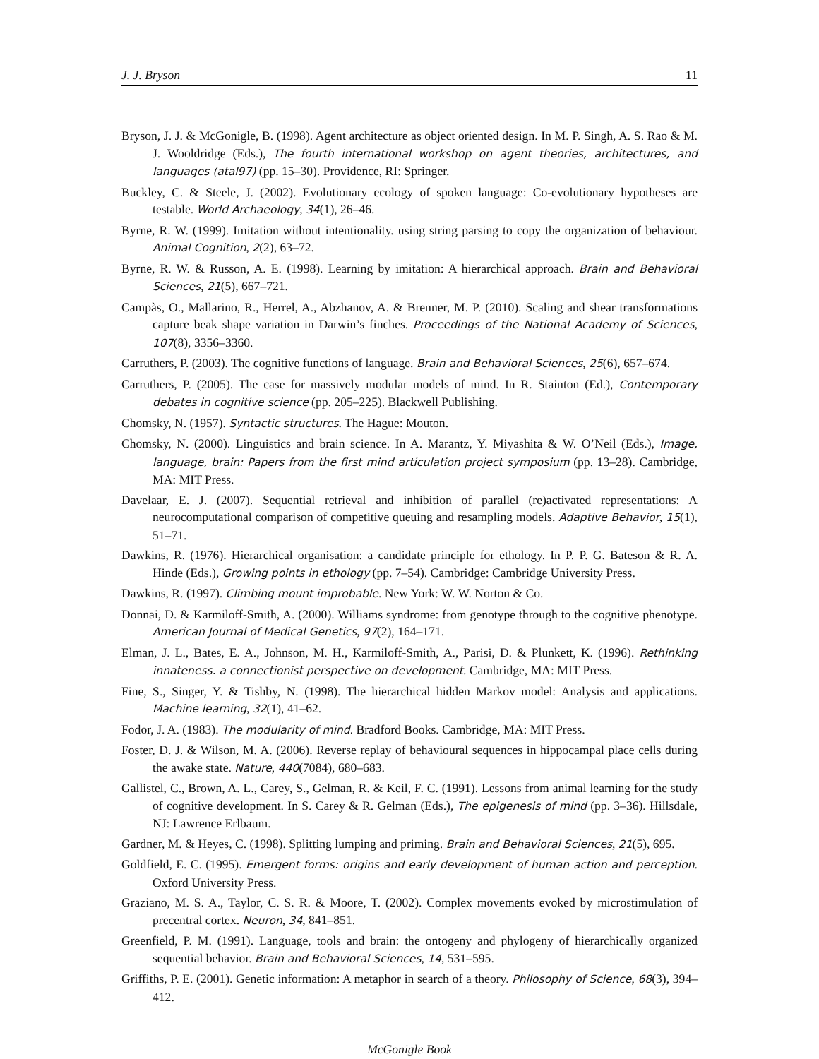J. J. Bryson 11
Bryson, J. J. & McGonigle, B. (1998). Agent architecture as object oriented design. In M. P. Singh, A. S. Rao & M. J. Wooldridge (Eds.), The fourth international workshop on agent theories, architectures, and languages (atal97) (pp. 15–30). Providence, RI: Springer.
Buckley, C. & Steele, J. (2002). Evolutionary ecology of spoken language: Co-evolutionary hypotheses are testable. World Archaeology, 34(1), 26–46.
Byrne, R. W. (1999). Imitation without intentionality. using string parsing to copy the organization of behaviour. Animal Cognition, 2(2), 63–72.
Byrne, R. W. & Russon, A. E. (1998). Learning by imitation: A hierarchical approach. Brain and Behavioral Sciences, 21(5), 667–721.
Campàs, O., Mallarino, R., Herrel, A., Abzhanov, A. & Brenner, M. P. (2010). Scaling and shear transformations capture beak shape variation in Darwin’s finches. Proceedings of the National Academy of Sciences, 107(8), 3356–3360.
Carruthers, P. (2003). The cognitive functions of language. Brain and Behavioral Sciences, 25(6), 657–674.
Carruthers, P. (2005). The case for massively modular models of mind. In R. Stainton (Ed.), Contemporary debates in cognitive science (pp. 205–225). Blackwell Publishing.
Chomsky, N. (1957). Syntactic structures. The Hague: Mouton.
Chomsky, N. (2000). Linguistics and brain science. In A. Marantz, Y. Miyashita & W. O’Neil (Eds.), Image, language, brain: Papers from the first mind articulation project symposium (pp. 13–28). Cambridge, MA: MIT Press.
Davelaar, E. J. (2007). Sequential retrieval and inhibition of parallel (re)activated representations: A neurocomputational comparison of competitive queuing and resampling models. Adaptive Behavior, 15(1), 51–71.
Dawkins, R. (1976). Hierarchical organisation: a candidate principle for ethology. In P. P. G. Bateson & R. A. Hinde (Eds.), Growing points in ethology (pp. 7–54). Cambridge: Cambridge University Press.
Dawkins, R. (1997). Climbing mount improbable. New York: W. W. Norton & Co.
Donnai, D. & Karmiloff-Smith, A. (2000). Williams syndrome: from genotype through to the cognitive phenotype. American Journal of Medical Genetics, 97(2), 164–171.
Elman, J. L., Bates, E. A., Johnson, M. H., Karmiloff-Smith, A., Parisi, D. & Plunkett, K. (1996). Rethinking innateness. a connectionist perspective on development. Cambridge, MA: MIT Press.
Fine, S., Singer, Y. & Tishby, N. (1998). The hierarchical hidden Markov model: Analysis and applications. Machine learning, 32(1), 41–62.
Fodor, J. A. (1983). The modularity of mind. Bradford Books. Cambridge, MA: MIT Press.
Foster, D. J. & Wilson, M. A. (2006). Reverse replay of behavioural sequences in hippocampal place cells during the awake state. Nature, 440(7084), 680–683.
Gallistel, C., Brown, A. L., Carey, S., Gelman, R. & Keil, F. C. (1991). Lessons from animal learning for the study of cognitive development. In S. Carey & R. Gelman (Eds.), The epigenesis of mind (pp. 3–36). Hillsdale, NJ: Lawrence Erlbaum.
Gardner, M. & Heyes, C. (1998). Splitting lumping and priming. Brain and Behavioral Sciences, 21(5), 695.
Goldfield, E. C. (1995). Emergent forms: origins and early development of human action and perception. Oxford University Press.
Graziano, M. S. A., Taylor, C. S. R. & Moore, T. (2002). Complex movements evoked by microstimulation of precentral cortex. Neuron, 34, 841–851.
Greenfield, P. M. (1991). Language, tools and brain: the ontogeny and phylogeny of hierarchically organized sequential behavior. Brain and Behavioral Sciences, 14, 531–595.
Griffiths, P. E. (2001). Genetic information: A metaphor in search of a theory. Philosophy of Science, 68(3), 394–412.
McGonigle Book